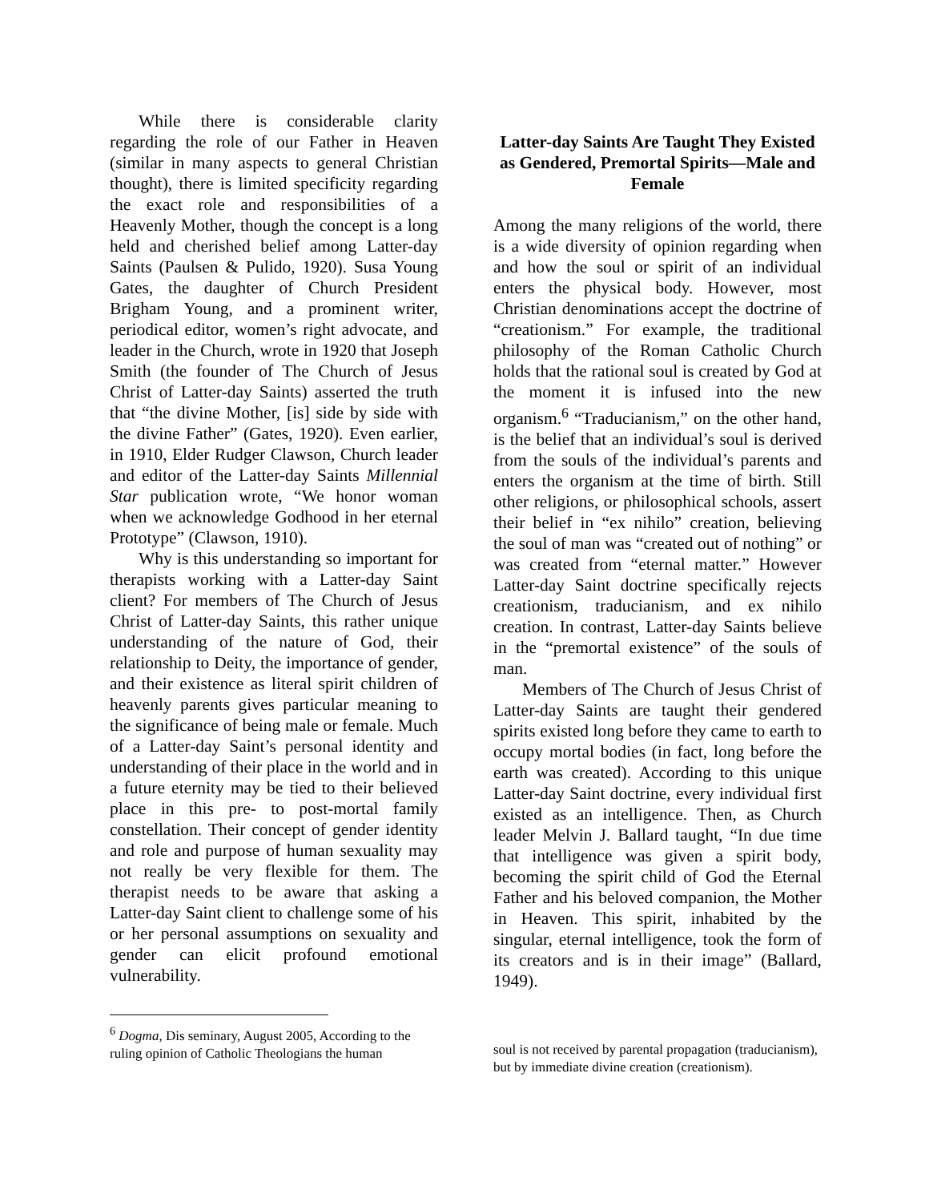While there is considerable clarity regarding the role of our Father in Heaven (similar in many aspects to general Christian thought), there is limited specificity regarding the exact role and responsibilities of a Heavenly Mother, though the concept is a long held and cherished belief among Latter-day Saints (Paulsen & Pulido, 1920). Susa Young Gates, the daughter of Church President Brigham Young, and a prominent writer, periodical editor, women’s right advocate, and leader in the Church, wrote in 1920 that Joseph Smith (the founder of The Church of Jesus Christ of Latter-day Saints) asserted the truth that “the divine Mother, [is] side by side with the divine Father” (Gates, 1920). Even earlier, in 1910, Elder Rudger Clawson, Church leader and editor of the Latter-day Saints Millennial Star publication wrote, “We honor woman when we acknowledge Godhood in her eternal Prototype” (Clawson, 1910).
Why is this understanding so important for therapists working with a Latter-day Saint client? For members of The Church of Jesus Christ of Latter-day Saints, this rather unique understanding of the nature of God, their relationship to Deity, the importance of gender, and their existence as literal spirit children of heavenly parents gives particular meaning to the significance of being male or female. Much of a Latter-day Saint’s personal identity and understanding of their place in the world and in a future eternity may be tied to their believed place in this pre- to post-mortal family constellation. Their concept of gender identity and role and purpose of human sexuality may not really be very flexible for them. The therapist needs to be aware that asking a Latter-day Saint client to challenge some of his or her personal assumptions on sexuality and gender can elicit profound emotional vulnerability.
<sup>6</sup> Dogma, Dis seminary, August 2005, According to the ruling opinion of Catholic Theologians the human
Latter-day Saints Are Taught They Existed as Gendered, Premortal Spirits—Male and Female
Among the many religions of the world, there is a wide diversity of opinion regarding when and how the soul or spirit of an individual enters the physical body. However, most Christian denominations accept the doctrine of “creationism.” For example, the traditional philosophy of the Roman Catholic Church holds that the rational soul is created by God at the moment it is infused into the new organism.<sup>6</sup> “Traducianism,” on the other hand, is the belief that an individual’s soul is derived from the souls of the individual’s parents and enters the organism at the time of birth. Still other religions, or philosophical schools, assert their belief in “ex nihilo” creation, believing the soul of man was “created out of nothing” or was created from “eternal matter.” However Latter-day Saint doctrine specifically rejects creationism, traducianism, and ex nihilo creation. In contrast, Latter-day Saints believe in the “premortal existence” of the souls of man.
Members of The Church of Jesus Christ of Latter-day Saints are taught their gendered spirits existed long before they came to earth to occupy mortal bodies (in fact, long before the earth was created). According to this unique Latter-day Saint doctrine, every individual first existed as an intelligence. Then, as Church leader Melvin J. Ballard taught, “In due time that intelligence was given a spirit body, becoming the spirit child of God the Eternal Father and his beloved companion, the Mother in Heaven. This spirit, inhabited by the singular, eternal intelligence, took the form of its creators and is in their image” (Ballard, 1949).
soul is not received by parental propagation (traducianism), but by immediate divine creation (creationism).